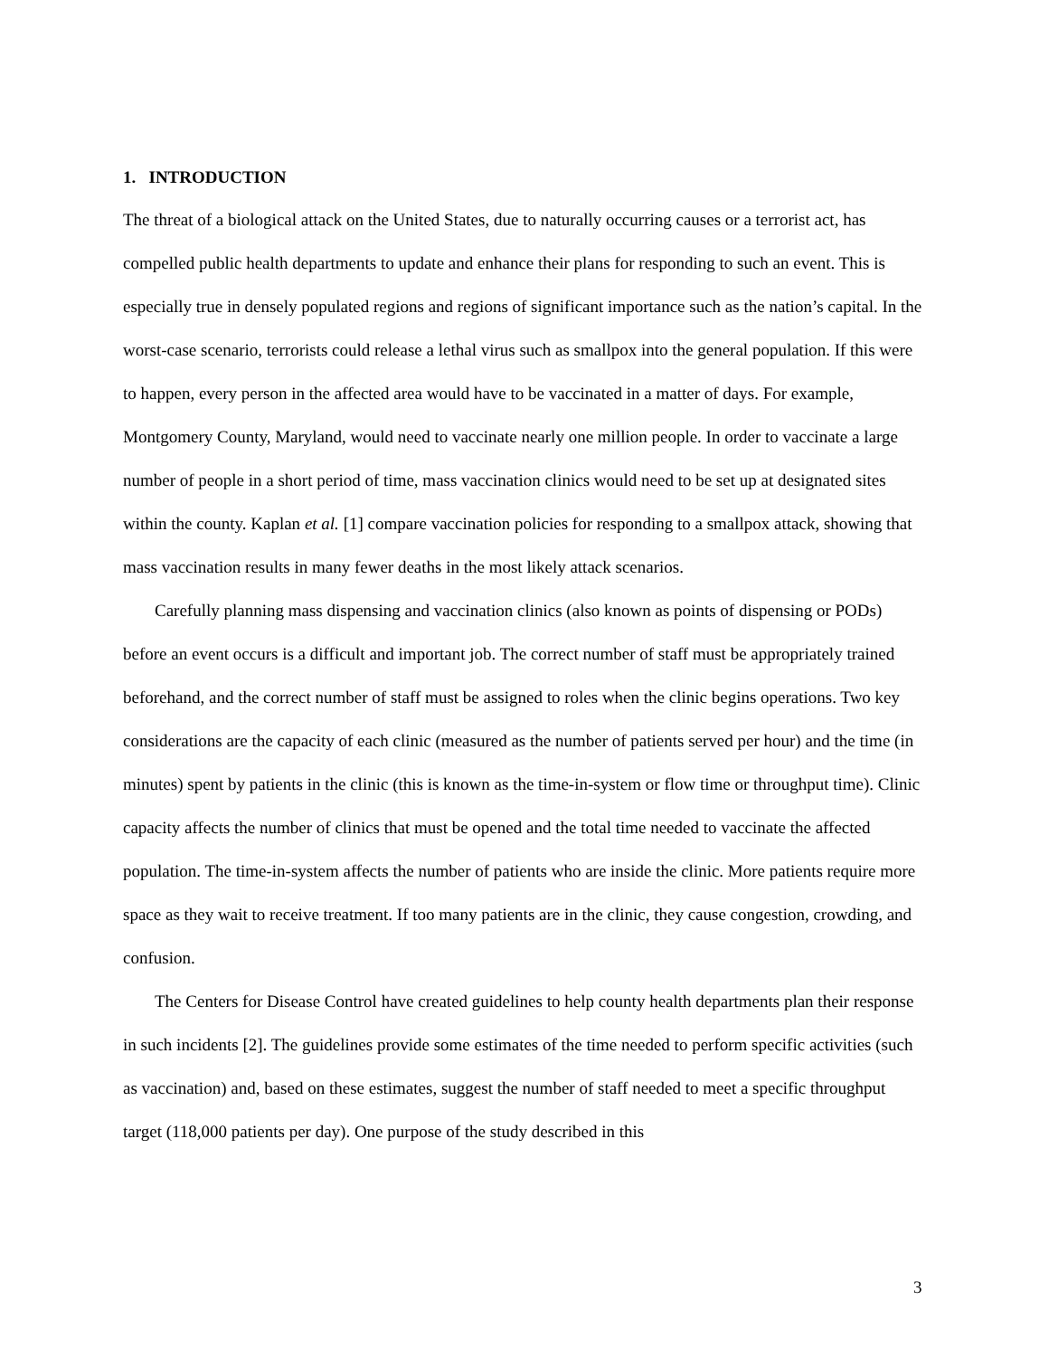1. INTRODUCTION
The threat of a biological attack on the United States, due to naturally occurring causes or a terrorist act, has compelled public health departments to update and enhance their plans for responding to such an event. This is especially true in densely populated regions and regions of significant importance such as the nation’s capital. In the worst-case scenario, terrorists could release a lethal virus such as smallpox into the general population. If this were to happen, every person in the affected area would have to be vaccinated in a matter of days. For example, Montgomery County, Maryland, would need to vaccinate nearly one million people. In order to vaccinate a large number of people in a short period of time, mass vaccination clinics would need to be set up at designated sites within the county. Kaplan et al. [1] compare vaccination policies for responding to a smallpox attack, showing that mass vaccination results in many fewer deaths in the most likely attack scenarios.
Carefully planning mass dispensing and vaccination clinics (also known as points of dispensing or PODs) before an event occurs is a difficult and important job. The correct number of staff must be appropriately trained beforehand, and the correct number of staff must be assigned to roles when the clinic begins operations. Two key considerations are the capacity of each clinic (measured as the number of patients served per hour) and the time (in minutes) spent by patients in the clinic (this is known as the time-in-system or flow time or throughput time). Clinic capacity affects the number of clinics that must be opened and the total time needed to vaccinate the affected population. The time-in-system affects the number of patients who are inside the clinic. More patients require more space as they wait to receive treatment. If too many patients are in the clinic, they cause congestion, crowding, and confusion.
The Centers for Disease Control have created guidelines to help county health departments plan their response in such incidents [2]. The guidelines provide some estimates of the time needed to perform specific activities (such as vaccination) and, based on these estimates, suggest the number of staff needed to meet a specific throughput target (118,000 patients per day). One purpose of the study described in this
3